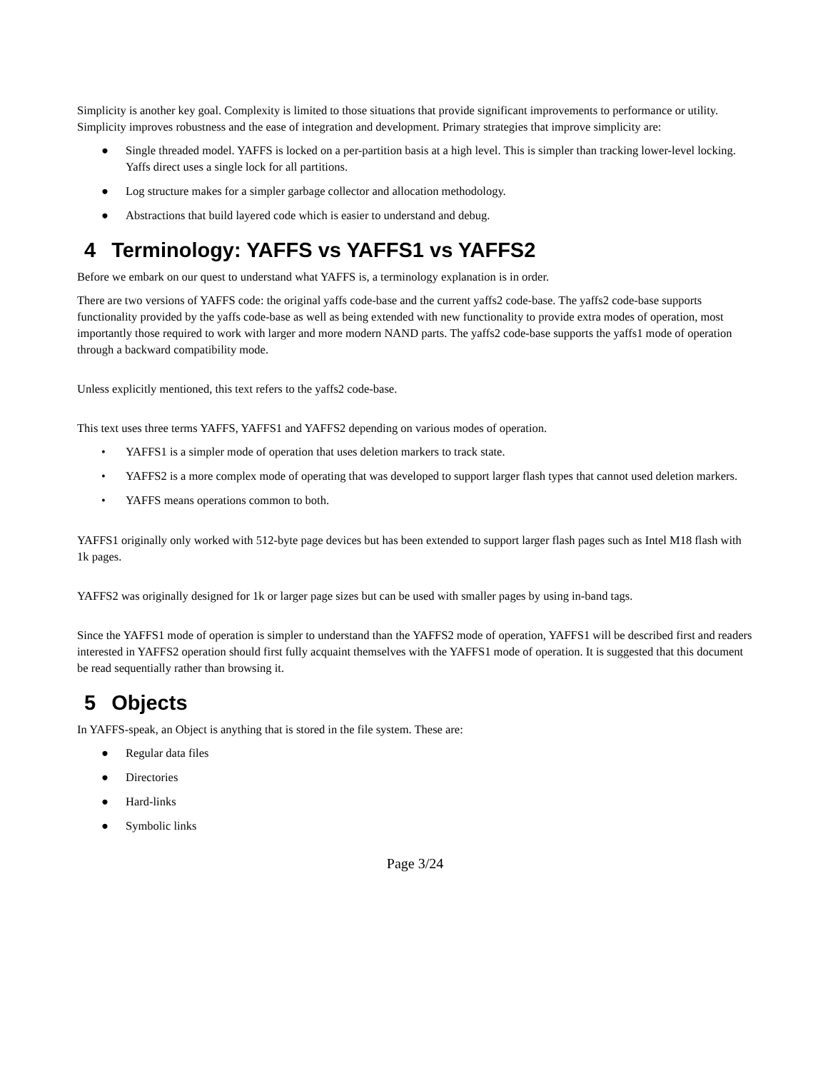Simplicity is another key goal. Complexity is limited to those situations that provide significant improvements to performance or utility. Simplicity improves robustness and the ease of integration and development. Primary strategies that improve simplicity are:
● Single threaded model. YAFFS is locked on a per-partition basis at a high level. This is simpler than tracking lower-level locking. Yaffs direct uses a single lock for all partitions.
● Log structure makes for a simpler garbage collector and allocation methodology.
● Abstractions that build layered code which is easier to understand and debug.
4 Terminology: YAFFS vs YAFFS1 vs YAFFS2
Before we embark on our quest to understand what YAFFS is, a terminology explanation is in order.
There are two versions of YAFFS code: the original yaffs code-base and the current yaffs2 code-base. The yaffs2 code-base supports functionality provided by the yaffs code-base as well as being extended with new functionality to provide extra modes of operation, most importantly those required to work with larger and more modern NAND parts. The yaffs2 code-base supports the yaffs1 mode of operation through a backward compatibility mode.
Unless explicitly mentioned, this text refers to the yaffs2 code-base.
This text uses three terms YAFFS, YAFFS1 and YAFFS2 depending on various modes of operation.
• YAFFS1 is a simpler mode of operation that uses deletion markers to track state.
• YAFFS2 is a more complex mode of operating that was developed to support larger flash types that cannot used deletion markers.
• YAFFS means operations common to both.
YAFFS1 originally only worked with 512-byte page devices but has been extended to support larger flash pages such as Intel M18 flash with 1k pages.
YAFFS2 was originally designed for 1k or larger page sizes but can be used with smaller pages by using in-band tags.
Since the YAFFS1 mode of operation is simpler to understand than the YAFFS2 mode of operation, YAFFS1 will be described first and readers interested in YAFFS2 operation should first fully acquaint themselves with the YAFFS1 mode of operation. It is suggested that this document be read sequentially rather than browsing it.
5 Objects
In YAFFS-speak, an Object is anything that is stored in the file system. These are:
● Regular data files
● Directories
● Hard-links
● Symbolic links
Page 3/24